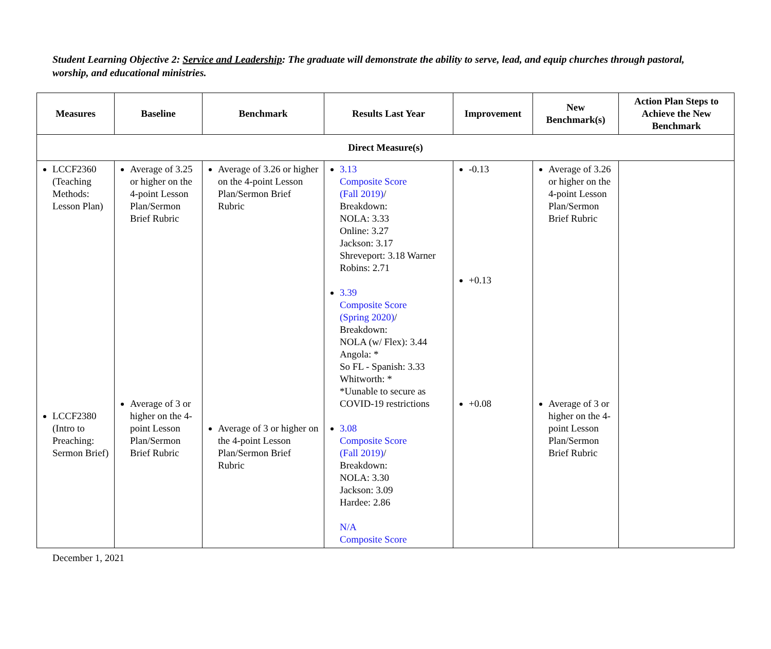Student Learning Objective 2: Service and Leadership: The graduate will demonstrate the ability to serve, lead, and equip churches through pastoral, worship, and educational ministries.
| Measures | Baseline | Benchmark | Results Last Year | Improvement | New Benchmark(s) | Action Plan Steps to Achieve the New Benchmark |
| --- | --- | --- | --- | --- | --- | --- |
| Direct Measure(s) | | | | | | |
| LCCF2360 (Teaching Methods: Lesson Plan) LCCF2380 (Intro to Preaching: Sermon Brief) | Average of 3.25 or higher on the 4-point Lesson Plan/Sermon Brief Rubric Average of 3 or higher on the 4-point Lesson Plan/Sermon Brief Rubric | Average of 3.26 or higher on the 4-point Lesson Plan/Sermon Brief Rubric Average of 3 or higher on the 4-point Lesson Plan/Sermon Brief Rubric | 3.13 Composite Score (Fall 2019) / Breakdown: NOLA: 3.33 Online: 3.27 Jackson: 3.17 Shreveport: 3.18 Warner Robins: 2.71 3.39 Composite Score (Spring 2020) / Breakdown: NOLA (w/ Flex): 3.44 Angola: * So FL - Spanish: 3.33 Whitworth: * *Uunable to secure as COVID-19 restrictions 3.08 Composite Score (Fall 2019) / Breakdown: NOLA: 3.30 Jackson: 3.09 Hardee: 2.86 N/A Composite Score | -0.13 +0.13 +0.08 | Average of 3.26 or higher on the 4-point Lesson Plan/Sermon Brief Rubric Average of 3 or higher on the 4-point Lesson Plan/Sermon Brief Rubric | |
December 1, 2021